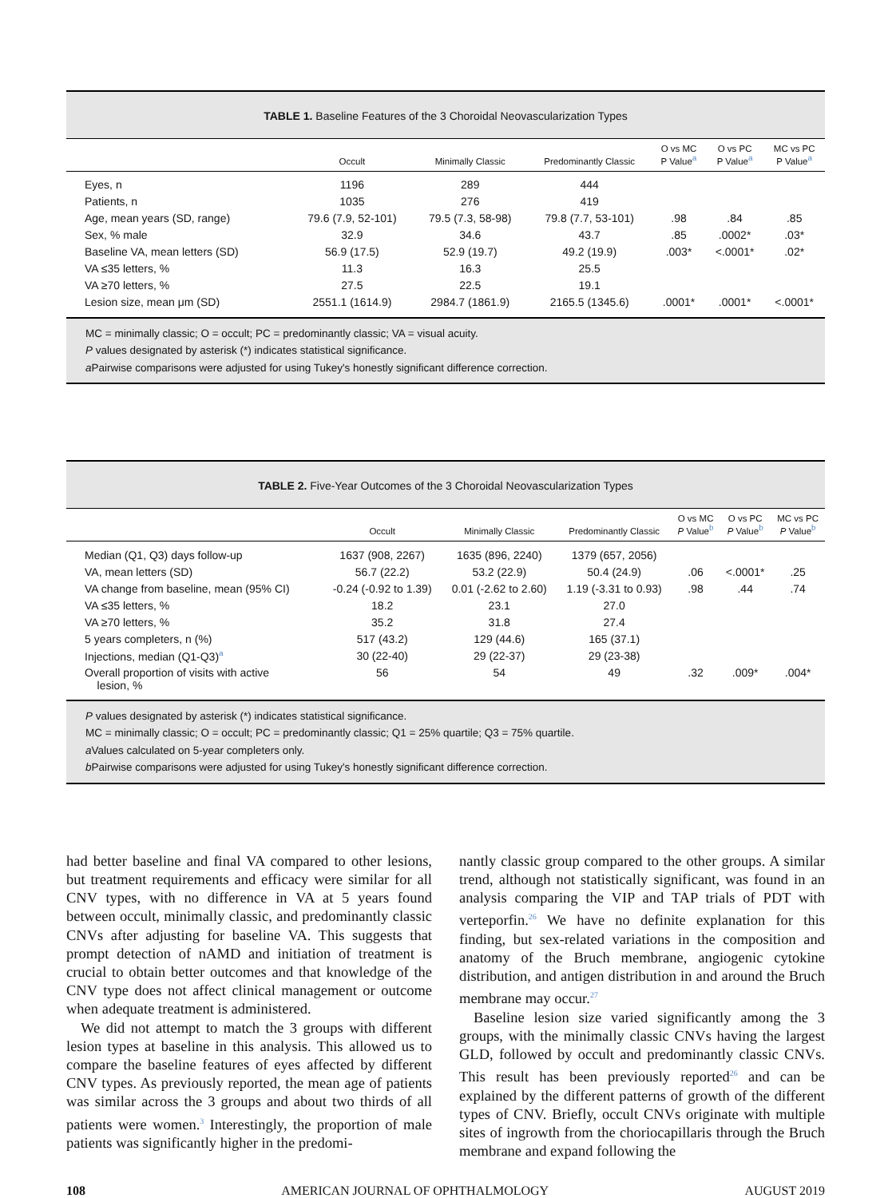TABLE 1. Baseline Features of the 3 Choroidal Neovascularization Types
| | Occult | Minimally Classic | Predominantly Classic | O vs MC P Value<sup>a</sup> | O vs PC P Value<sup>a</sup> | MC vs PC P Value<sup>a</sup> |
| --- | --- | --- | --- | --- | --- | --- |
| Eyes, n | 1196 | 289 | 444 | | | |
| Patients, n | 1035 | 276 | 419 | | | |
| Age, mean years (SD, range) | 79.6 (7.9, 52-101) | 79.5 (7.3, 58-98) | 79.8 (7.7, 53-101) | .98 | .84 | .85 |
| Sex, % male | 32.9 | 34.6 | 43.7 | .85 | .0002* | .03* |
| Baseline VA, mean letters (SD) | 56.9 (17.5) | 52.9 (19.7) | 49.2 (19.9) | .003* | <.0001* | .02* |
| VA ≤35 letters, % | 11.3 | 16.3 | 25.5 | | | |
| VA ≥70 letters, % | 27.5 | 22.5 | 19.1 | | | |
| Lesion size, mean μm (SD) | 2551.1 (1614.9) | 2984.7 (1861.9) | 2165.5 (1345.6) | .0001* | .0001* | <.0001* |
MC = minimally classic; O = occult; PC = predominantly classic; VA = visual acuity.
P values designated by asterisk (*) indicates statistical significance.
a Pairwise comparisons were adjusted for using Tukey's honestly significant difference correction.
TABLE 2. Five-Year Outcomes of the 3 Choroidal Neovascularization Types
| | Occult | Minimally Classic | Predominantly Classic | O vs MC P Value<sup>b</sup> | O vs PC P Value<sup>b</sup> | MC vs PC P Value<sup>b</sup> |
| --- | --- | --- | --- | --- | --- | --- |
| Median (Q1, Q3) days follow-up | 1637 (908, 2267) | 1635 (896, 2240) | 1379 (657, 2056) | | | |
| VA, mean letters (SD) | 56.7 (22.2) | 53.2 (22.9) | 50.4 (24.9) | .06 | <.0001* | .25 |
| VA change from baseline, mean (95% CI) | -0.24 (-0.92 to 1.39) | 0.01 (-2.62 to 2.60) | 1.19 (-3.31 to 0.93) | .98 | .44 | .74 |
| VA ≤35 letters, % | 18.2 | 23.1 | 27.0 | | | |
| VA ≥70 letters, % | 35.2 | 31.8 | 27.4 | | | |
| 5 years completers, n (%) | 517 (43.2) | 129 (44.6) | 165 (37.1) | | | |
| Injections, median (Q1-Q3)<sup>a</sup> | 30 (22-40) | 29 (22-37) | 29 (23-38) | | | |
| Overall proportion of visits with active lesion, % | 56 | 54 | 49 | .32 | .009* | .004* |
P values designated by asterisk (*) indicates statistical significance.
MC = minimally classic; O = occult; PC = predominantly classic; Q1 = 25% quartile; Q3 = 75% quartile.
a Values calculated on 5-year completers only.
b Pairwise comparisons were adjusted for using Tukey's honestly significant difference correction.
had better baseline and final VA compared to other lesions, but treatment requirements and efficacy were similar for all CNV types, with no difference in VA at 5 years found between occult, minimally classic, and predominantly classic CNVs after adjusting for baseline VA. This suggests that prompt detection of nAMD and initiation of treatment is crucial to obtain better outcomes and that knowledge of the CNV type does not affect clinical management or outcome when adequate treatment is administered.
We did not attempt to match the 3 groups with different lesion types at baseline in this analysis. This allowed us to compare the baseline features of eyes affected by different CNV types. As previously reported, the mean age of patients was similar across the 3 groups and about two thirds of all patients were women.<sup>3</sup> Interestingly, the proportion of male patients was significantly higher in the predomi-
nantly classic group compared to the other groups. A similar trend, although not statistically significant, was found in an analysis comparing the VIP and TAP trials of PDT with verteporfin.<sup>26</sup> We have no definite explanation for this finding, but sex-related variations in the composition and anatomy of the Bruch membrane, angiogenic cytokine distribution, and antigen distribution in and around the Bruch membrane may occur.<sup>27</sup>
Baseline lesion size varied significantly among the 3 groups, with the minimally classic CNVs having the largest GLD, followed by occult and predominantly classic CNVs. This result has been previously reported<sup>26</sup> and can be explained by the different patterns of growth of the different types of CNV. Briefly, occult CNVs originate with multiple sites of ingrowth from the choriocapillaris through the Bruch membrane and expand following the
108 AMERICAN JOURNAL OF OPHTHALMOLOGY AUGUST 2019